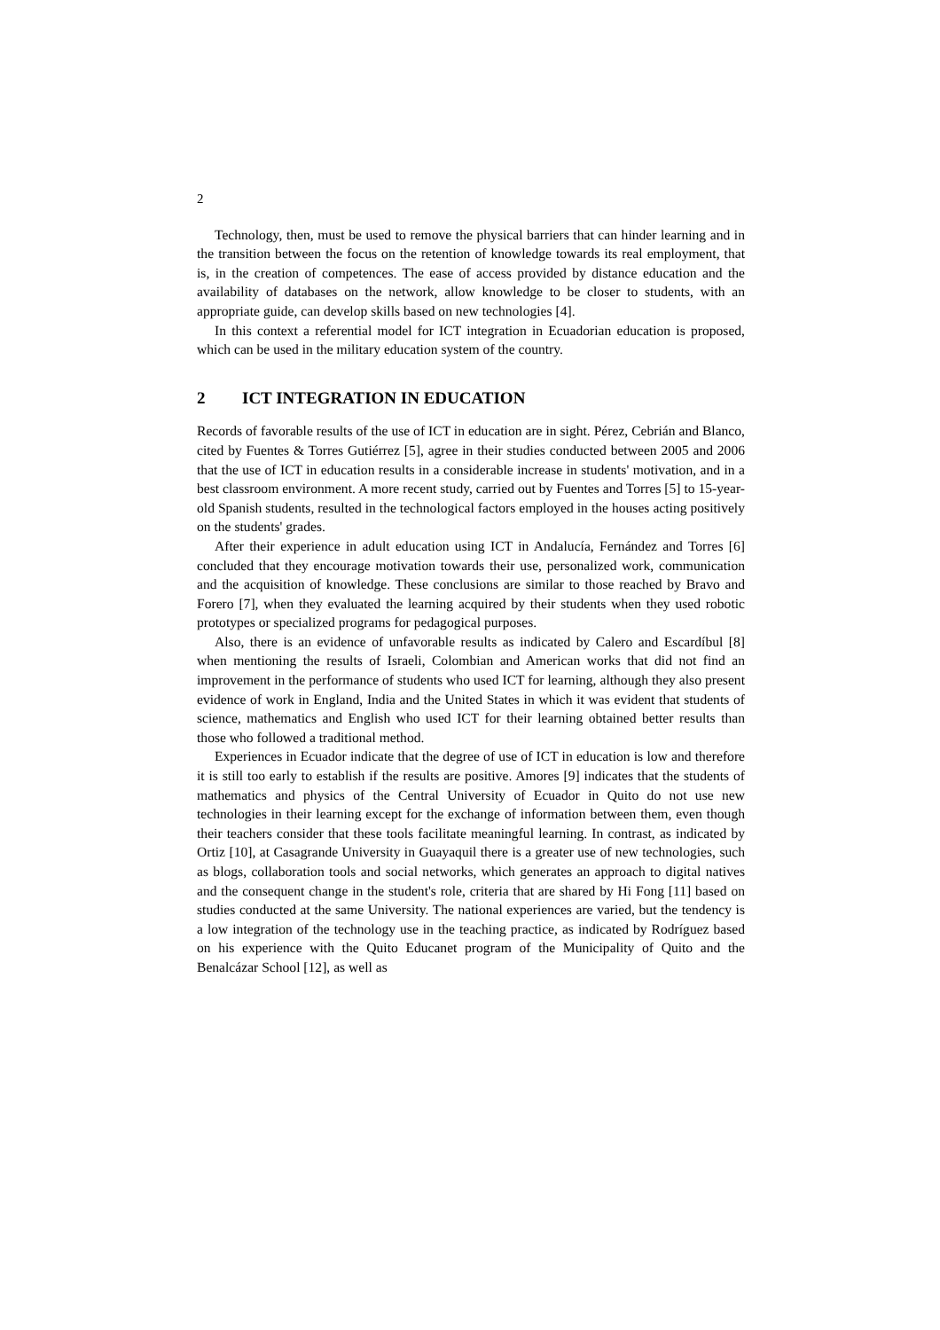2
Technology, then, must be used to remove the physical barriers that can hinder learning and in the transition between the focus on the retention of knowledge towards its real employment, that is, in the creation of competences. The ease of access provided by distance education and the availability of databases on the network, allow knowledge to be closer to students, with an appropriate guide, can develop skills based on new technologies [4].
In this context a referential model for ICT integration in Ecuadorian education is proposed, which can be used in the military education system of the country.
2 ICT INTEGRATION IN EDUCATION
Records of favorable results of the use of ICT in education are in sight. Pérez, Cebrián and Blanco, cited by Fuentes & Torres Gutiérrez [5], agree in their studies conducted between 2005 and 2006 that the use of ICT in education results in a considerable increase in students' motivation, and in a best classroom environment. A more recent study, carried out by Fuentes and Torres [5] to 15-year-old Spanish students, resulted in the technological factors employed in the houses acting positively on the students' grades.
After their experience in adult education using ICT in Andalucía, Fernández and Torres [6] concluded that they encourage motivation towards their use, personalized work, communication and the acquisition of knowledge. These conclusions are similar to those reached by Bravo and Forero [7], when they evaluated the learning acquired by their students when they used robotic prototypes or specialized programs for pedagogical purposes.
Also, there is an evidence of unfavorable results as indicated by Calero and Escardíbul [8] when mentioning the results of Israeli, Colombian and American works that did not find an improvement in the performance of students who used ICT for learning, although they also present evidence of work in England, India and the United States in which it was evident that students of science, mathematics and English who used ICT for their learning obtained better results than those who followed a traditional method.
Experiences in Ecuador indicate that the degree of use of ICT in education is low and therefore it is still too early to establish if the results are positive. Amores [9] indicates that the students of mathematics and physics of the Central University of Ecuador in Quito do not use new technologies in their learning except for the exchange of information between them, even though their teachers consider that these tools facilitate meaningful learning. In contrast, as indicated by Ortiz [10], at Casagrande University in Guayaquil there is a greater use of new technologies, such as blogs, collaboration tools and social networks, which generates an approach to digital natives and the consequent change in the student's role, criteria that are shared by Hi Fong [11] based on studies conducted at the same University. The national experiences are varied, but the tendency is a low integration of the technology use in the teaching practice, as indicated by Rodríguez based on his experience with the Quito Educanet program of the Municipality of Quito and the Benalcázar School [12], as well as